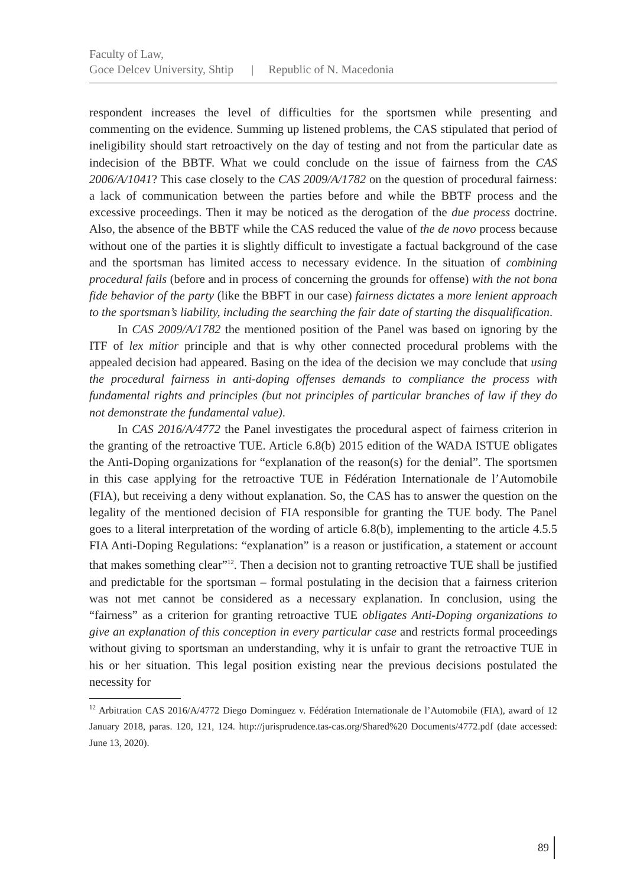Faculty of Law,
Goce Delcev University, Shtip | Republic of N. Macedonia
respondent increases the level of difficulties for the sportsmen while presenting and commenting on the evidence. Summing up listened problems, the CAS stipulated that period of ineligibility should start retroactively on the day of testing and not from the particular date as indecision of the BBTF. What we could conclude on the issue of fairness from the CAS 2006/A/1041? This case closely to the CAS 2009/A/1782 on the question of procedural fairness: a lack of communication between the parties before and while the BBTF process and the excessive proceedings. Then it may be noticed as the derogation of the due process doctrine. Also, the absence of the BBTF while the CAS reduced the value of the de novo process because without one of the parties it is slightly difficult to investigate a factual background of the case and the sportsman has limited access to necessary evidence. In the situation of combining procedural fails (before and in process of concerning the grounds for offense) with the not bona fide behavior of the party (like the BBFT in our case) fairness dictates a more lenient approach to the sportsman’s liability, including the searching the fair date of starting the disqualification.
In CAS 2009/A/1782 the mentioned position of the Panel was based on ignoring by the ITF of lex mitior principle and that is why other connected procedural problems with the appealed decision had appeared. Basing on the idea of the decision we may conclude that using the procedural fairness in anti-doping offenses demands to compliance the process with fundamental rights and principles (but not principles of particular branches of law if they do not demonstrate the fundamental value).
In CAS 2016/A/4772 the Panel investigates the procedural aspect of fairness criterion in the granting of the retroactive TUE. Article 6.8(b) 2015 edition of the WADA ISTUE obligates the Anti-Doping organizations for “explanation of the reason(s) for the denial”. The sportsmen in this case applying for the retroactive TUE in Fédération Internationale de l’Automobile (FIA), but receiving a deny without explanation. So, the CAS has to answer the question on the legality of the mentioned decision of FIA responsible for granting the TUE body. The Panel goes to a literal interpretation of the wording of article 6.8(b), implementing to the article 4.5.5 FIA Anti-Doping Regulations: “explanation” is a reason or justification, a statement or account that makes something clear”<sup>12</sup>. Then a decision not to granting retroactive TUE shall be justified and predictable for the sportsman – formal postulating in the decision that a fairness criterion was not met cannot be considered as a necessary explanation. In conclusion, using the “fairness” as a criterion for granting retroactive TUE obligates Anti-Doping organizations to give an explanation of this conception in every particular case and restricts formal proceedings without giving to sportsman an understanding, why it is unfair to grant the retroactive TUE in his or her situation. This legal position existing near the previous decisions postulated the necessity for
<sup>12</sup> Arbitration CAS 2016/A/4772 Diego Dominguez v. Fédération Internationale de l’Automobile (FIA), award of 12 January 2018, paras. 120, 121, 124. http://jurisprudence.tas-cas.org/Shared%20 Documents/4772.pdf (date accessed: June 13, 2020).
89